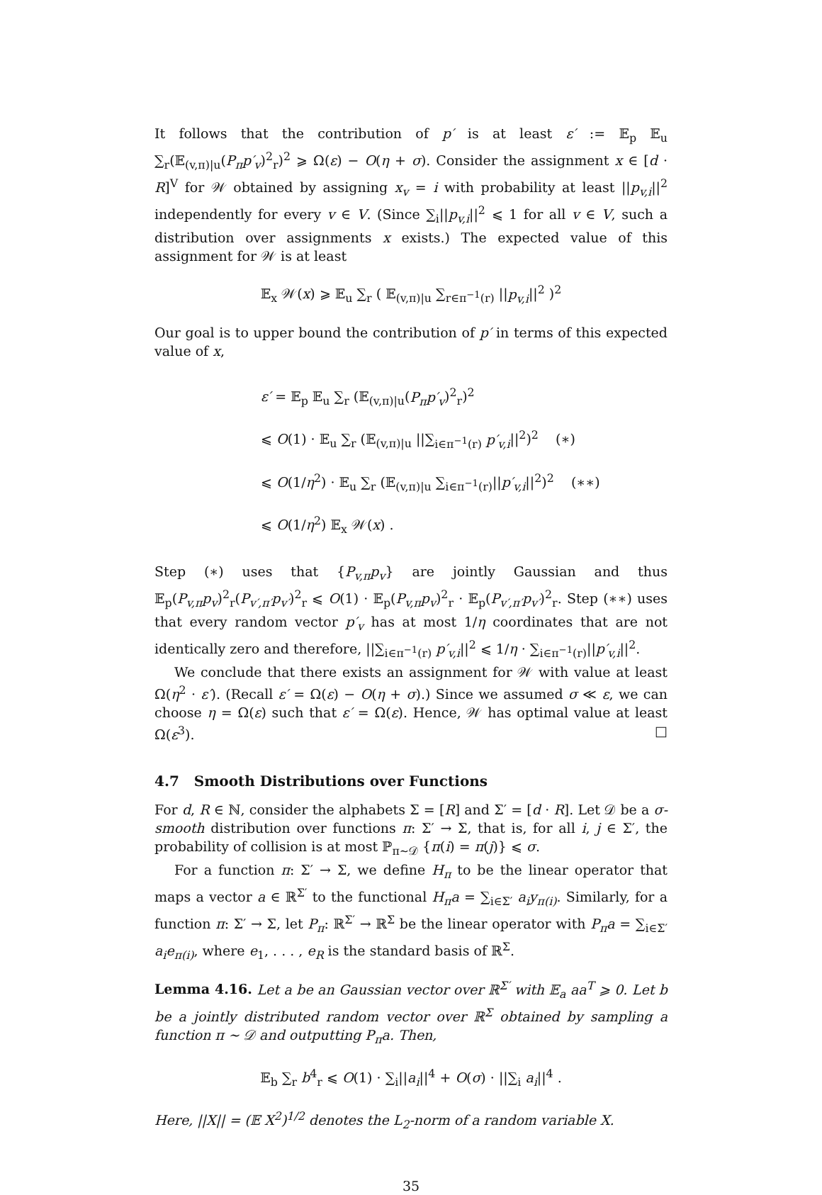It follows that the contribution of p′ is at least ε′ := 𝔼<sub>p</sub> 𝔼<sub>u</sub> ∑<sub>r</sub>(𝔼<sub>(v,π)|u</sub>(P<sub>π</sub>p′<sub>v</sub>)<sup>2</sup><sub>r</sub>)<sup>2</sup> ⩾ Ω(ε) − O(η + σ). Consider the assignment x ∈ [d · R]<sup>V</sup> for 𝒲 obtained by assigning x<sub>v</sub> = i with probability at least ||p<sub>v,i</sub>||<sup>2</sup> independently for every v ∈ V. (Since ∑<sub>i</sub>||p<sub>v,i</sub>||<sup>2</sup> ⩽ 1 for all v ∈ V, such a distribution over assignments x exists.) The expected value of this assignment for 𝒲 is at least
𝔼<sub>x</sub> 𝒲(x) ⩾ 𝔼<sub>u</sub> ∑<sub>r</sub> ( 𝔼<sub>(v,π)|u</sub> ∑<sub>r∈π<sup>−1</sup>(r)</sub> ||p<sub>v,i</sub>||<sup>2</sup> )<sup>2</sup>
Our goal is to upper bound the contribution of p′ in terms of this expected value of x,
ε′ = 𝔼<sub>p</sub> 𝔼<sub>u</sub> ∑<sub>r</sub> (𝔼<sub>(v,π)|u</sub>(P<sub>π</sub>p′<sub>v</sub>)<sup>2</sup><sub>r</sub>)<sup>2</sup>
⩽ O(1) · 𝔼<sub>u</sub> ∑<sub>r</sub> (𝔼<sub>(v,π)|u</sub> ||∑<sub>i∈π<sup>−1</sup>(r)</sub> p′<sub>v,i</sub>||<sup>2</sup>)<sup>2</sup> (∗)
⩽ O(1/η<sup>2</sup>) · 𝔼<sub>u</sub> ∑<sub>r</sub> (𝔼<sub>(v,π)|u</sub> ∑<sub>i∈π<sup>−1</sup>(r)</sub>||p′<sub>v,i</sub>||<sup>2</sup>)<sup>2</sup> (∗∗)
⩽ O(1/η<sup>2</sup>) 𝔼<sub>x</sub> 𝒲(x) .
Step (∗) uses that {P<sub>v,π</sub>p<sub>v</sub>} are jointly Gaussian and thus 𝔼<sub>p</sub>(P<sub>v,π</sub>p<sub>v</sub>)<sup>2</sup><sub>r</sub>(P<sub>v′,π′</sub>p<sub>v′</sub>)<sup>2</sup><sub>r</sub> ⩽ O(1) · 𝔼<sub>p</sub>(P<sub>v,π</sub>p<sub>v</sub>)<sup>2</sup><sub>r</sub> · 𝔼<sub>p</sub>(P<sub>v′,π′</sub>p<sub>v′</sub>)<sup>2</sup><sub>r</sub>. Step (∗∗) uses that every random vector p′<sub>v</sub> has at most 1/η coordinates that are not identically zero and therefore, ||∑<sub>i∈π<sup>−1</sup>(r)</sub> p′<sub>v,i</sub>||<sup>2</sup> ⩽ 1/η · ∑<sub>i∈π<sup>−1</sup>(r)</sub>||p′<sub>v,i</sub>||<sup>2</sup>.
We conclude that there exists an assignment for 𝒲 with value at least Ω(η<sup>2</sup> · ε′). (Recall ε′ = Ω(ε) − O(η + σ).) Since we assumed σ ≪ ε, we can choose η = Ω(ε) such that ε′ = Ω(ε). Hence, 𝒲 has optimal value at least Ω(ε<sup>3</sup>). □
4.7 Smooth Distributions over Functions
For d, R ∈ ℕ, consider the alphabets Σ = [R] and Σ′ = [d · R]. Let 𝒟 be a σ-smooth distribution over functions π: Σ′ → Σ, that is, for all i, j ∈ Σ′, the probability of collision is at most ℙ<sub>π∼𝒟</sub> {π(i) = π(j)} ⩽ σ.
For a function π: Σ′ → Σ, we define H<sub>π</sub> to be the linear operator that maps a vector a ∈ ℝ<sup>Σ′</sup> to the functional H<sub>π</sub>a = ∑<sub>i∈Σ′</sub> a<sub>i</sub>y<sub>π(i)</sub>. Similarly, for a function π: Σ′ → Σ, let P<sub>π</sub>: ℝ<sup>Σ′</sup> → ℝ<sup>Σ</sup> be the linear operator with P<sub>π</sub>a = ∑<sub>i∈Σ′</sub> a<sub>i</sub>e<sub>π(i)</sub>, where e<sub>1</sub>, . . . , e<sub>R</sub> is the standard basis of ℝ<sup>Σ</sup>.
Lemma 4.16. Let a be an Gaussian vector over ℝ<sup>Σ′</sup> with 𝔼<sub>a</sub> aa<sup>T</sup> ⩾ 0. Let b be a jointly distributed random vector over ℝ<sup>Σ</sup> obtained by sampling a function π ∼ 𝒟 and outputting P<sub>π</sub>a. Then,
𝔼<sub>b</sub> ∑<sub>r</sub> b<sup>4</sup><sub>r</sub> ⩽ O(1) · ∑<sub>i</sub>||a<sub>i</sub>||<sup>4</sup> + O(σ) · ||∑<sub>i</sub> a<sub>i</sub>||<sup>4</sup> .
Here, ||X|| = (𝔼 X<sup>2</sup>)<sup>1/2</sup> denotes the L<sub>2</sub>-norm of a random variable X.
35